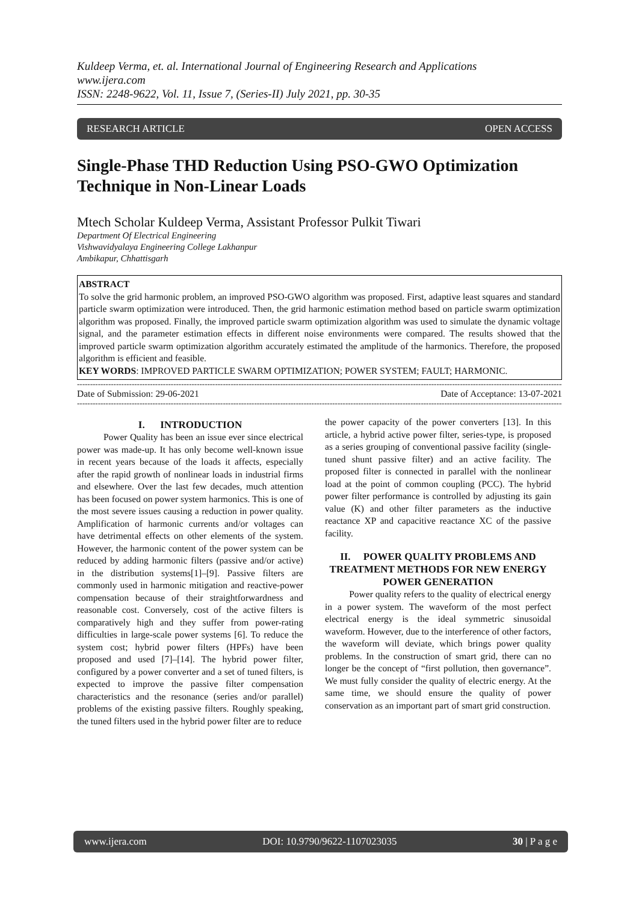Kuldeep Verma, et. al. International Journal of Engineering Research and Applications
www.ijera.com
ISSN: 2248-9622, Vol. 11, Issue 7, (Series-II) July 2021, pp. 30-35
RESEARCH ARTICLE OPEN ACCESS
Single-Phase THD Reduction Using PSO-GWO Optimization Technique in Non-Linear Loads
Mtech Scholar Kuldeep Verma, Assistant Professor Pulkit Tiwari
Department Of Electrical Engineering
Vishwavidyalaya Engineering College Lakhanpur
Ambikapur, Chhattisgarh
ABSTRACT
To solve the grid harmonic problem, an improved PSO-GWO algorithm was proposed. First, adaptive least squares and standard particle swarm optimization were introduced. Then, the grid harmonic estimation method based on particle swarm optimization algorithm was proposed. Finally, the improved particle swarm optimization algorithm was used to simulate the dynamic voltage signal, and the parameter estimation effects in different noise environments were compared. The results showed that the improved particle swarm optimization algorithm accurately estimated the amplitude of the harmonics. Therefore, the proposed algorithm is efficient and feasible.
KEY WORDS: IMPROVED PARTICLE SWARM OPTIMIZATION; POWER SYSTEM; FAULT; HARMONIC.
--------------------------------------------------------------------------------------------------------------------------------------------------------------------------------------------------------
Date of Submission: 29-06-2021 Date of Acceptance: 13-07-2021
--------------------------------------------------------------------------------------------------------------------------------------------------------------------------------------------------------
I. INTRODUCTION
Power Quality has been an issue ever since electrical power was made-up. It has only become well-known issue in recent years because of the loads it affects, especially after the rapid growth of nonlinear loads in industrial firms and elsewhere. Over the last few decades, much attention has been focused on power system harmonics. This is one of the most severe issues causing a reduction in power quality. Amplification of harmonic currents and/or voltages can have detrimental effects on other elements of the system. However, the harmonic content of the power system can be reduced by adding harmonic filters (passive and/or active) in the distribution systems[1]–[9]. Passive filters are commonly used in harmonic mitigation and reactive-power compensation because of their straightforwardness and reasonable cost. Conversely, cost of the active filters is comparatively high and they suffer from power-rating difficulties in large-scale power systems [6]. To reduce the system cost; hybrid power filters (HPFs) have been proposed and used [7]–[14]. The hybrid power filter, configured by a power converter and a set of tuned filters, is expected to improve the passive filter compensation characteristics and the resonance (series and/or parallel) problems of the existing passive filters. Roughly speaking, the tuned filters used in the hybrid power filter are to reduce
the power capacity of the power converters [13]. In this article, a hybrid active power filter, series-type, is proposed as a series grouping of conventional passive facility (single-tuned shunt passive filter) and an active facility. The proposed filter is connected in parallel with the nonlinear load at the point of common coupling (PCC). The hybrid power filter performance is controlled by adjusting its gain value (K) and other filter parameters as the inductive reactance XP and capacitive reactance XC of the passive facility.
II. POWER QUALITY PROBLEMS AND TREATMENT METHODS FOR NEW ENERGY POWER GENERATION
Power quality refers to the quality of electrical energy in a power system. The waveform of the most perfect electrical energy is the ideal symmetric sinusoidal waveform. However, due to the interference of other factors, the waveform will deviate, which brings power quality problems. In the construction of smart grid, there can no longer be the concept of “first pollution, then governance”. We must fully consider the quality of electric energy. At the same time, we should ensure the quality of power conservation as an important part of smart grid construction.
www.ijera.com DOI: 10.9790/9622-1107023035 30 | P a g e